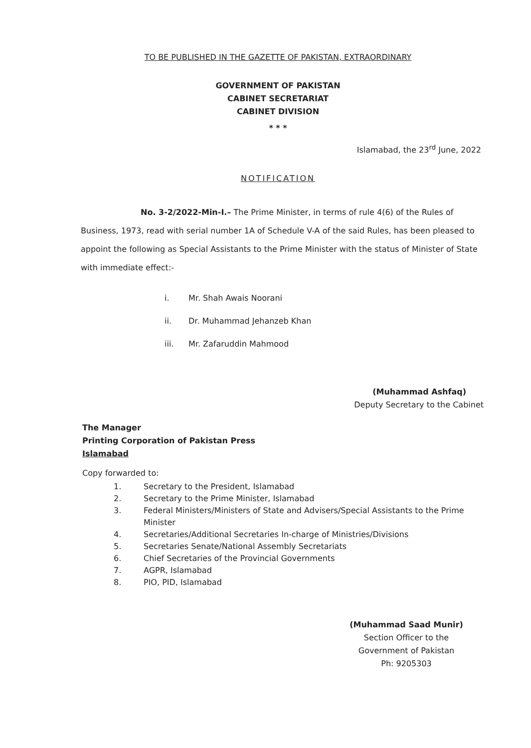TO BE PUBLISHED IN THE GAZETTE OF PAKISTAN, EXTRAORDINARY
GOVERNMENT OF PAKISTAN
CABINET SECRETARIAT
CABINET DIVISION
* * *
Islamabad, the 23<sup>rd</sup> June, 2022
NOTIFICATION
No. 3-2/2022-Min-I.– The Prime Minister, in terms of rule 4(6) of the Rules of Business, 1973, read with serial number 1A of Schedule V-A of the said Rules, has been pleased to appoint the following as Special Assistants to the Prime Minister with the status of Minister of State with immediate effect:-
i. Mr. Shah Awais Noorani
ii. Dr. Muhammad Jehanzeb Khan
iii. Mr. Zafaruddin Mahmood
(Muhammad Ashfaq)
Deputy Secretary to the Cabinet
The Manager
Printing Corporation of Pakistan Press
Islamabad
Copy forwarded to:
1. Secretary to the President, Islamabad
2. Secretary to the Prime Minister, Islamabad
3. Federal Ministers/Ministers of State and Advisers/Special Assistants to the Prime Minister
4. Secretaries/Additional Secretaries In-charge of Ministries/Divisions
5. Secretaries Senate/National Assembly Secretariats
6. Chief Secretaries of the Provincial Governments
7. AGPR, Islamabad
8. PIO, PID, Islamabad
(Muhammad Saad Munir)
Section Officer to the
Government of Pakistan
Ph: 9205303